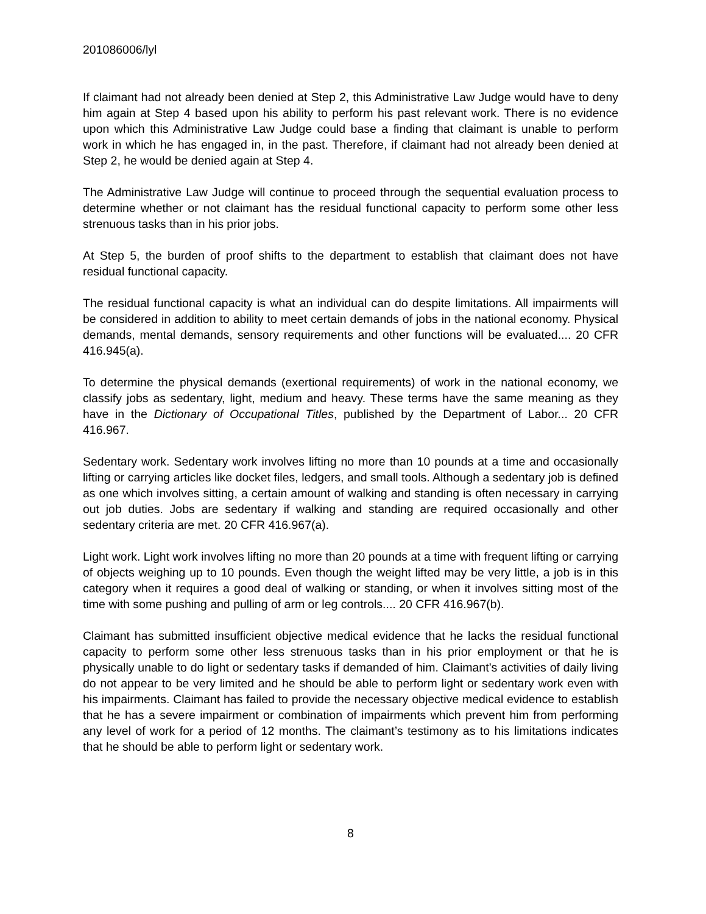201086006/lyl
If claimant had not already been denied at Step 2, this Administrative Law Judge would have to deny him again at Step 4 based upon his ability to perform his past relevant work. There is no evidence upon which this Administrative Law Judge could base a finding that claimant is unable to perform work in which he has engaged in, in the past. Therefore, if claimant had not already been denied at Step 2, he would be denied again at Step 4.
The Administrative Law Judge will continue to proceed through the sequential evaluation process to determine whether or not claimant has the residual functional capacity to perform some other less strenuous tasks than in his prior jobs.
At Step 5, the burden of proof shifts to the department to establish that claimant does not have residual functional capacity.
The residual functional capacity is what an individual can do despite limitations. All impairments will be considered in addition to ability to meet certain demands of jobs in the national economy. Physical demands, mental demands, sensory requirements and other functions will be evaluated.... 20 CFR 416.945(a).
To determine the physical demands (exertional requirements) of work in the national economy, we classify jobs as sedentary, light, medium and heavy. These terms have the same meaning as they have in the Dictionary of Occupational Titles, published by the Department of Labor... 20 CFR 416.967.
Sedentary work. Sedentary work involves lifting no more than 10 pounds at a time and occasionally lifting or carrying articles like docket files, ledgers, and small tools. Although a sedentary job is defined as one which involves sitting, a certain amount of walking and standing is often necessary in carrying out job duties. Jobs are sedentary if walking and standing are required occasionally and other sedentary criteria are met. 20 CFR 416.967(a).
Light work. Light work involves lifting no more than 20 pounds at a time with frequent lifting or carrying of objects weighing up to 10 pounds. Even though the weight lifted may be very little, a job is in this category when it requires a good deal of walking or standing, or when it involves sitting most of the time with some pushing and pulling of arm or leg controls.... 20 CFR 416.967(b).
Claimant has submitted insufficient objective medical evidence that he lacks the residual functional capacity to perform some other less strenuous tasks than in his prior employment or that he is physically unable to do light or sedentary tasks if demanded of him. Claimant’s activities of daily living do not appear to be very limited and he should be able to perform light or sedentary work even with his impairments. Claimant has failed to provide the necessary objective medical evidence to establish that he has a severe impairment or combination of impairments which prevent him from performing any level of work for a period of 12 months. The claimant’s testimony as to his limitations indicates that he should be able to perform light or sedentary work.
8